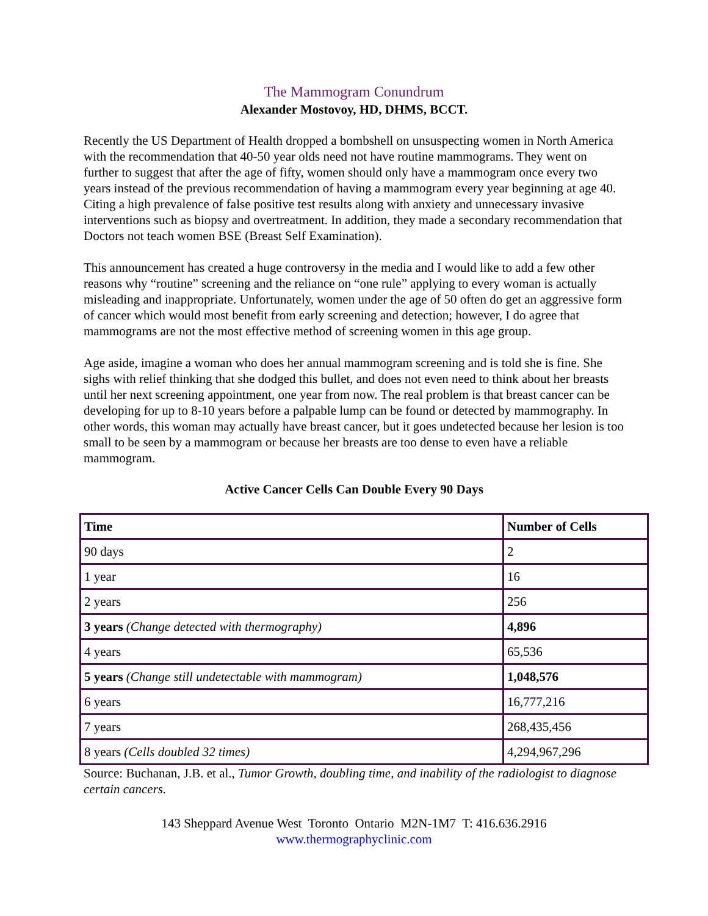The Mammogram Conundrum
Alexander Mostovoy, HD, DHMS, BCCT.
Recently the US Department of Health dropped a bombshell on unsuspecting women in North America with the recommendation that 40-50 year olds need not have routine mammograms. They went on further to suggest that after the age of fifty, women should only have a mammogram once every two years instead of the previous recommendation of having a mammogram every year beginning at age 40. Citing a high prevalence of false positive test results along with anxiety and unnecessary invasive interventions such as biopsy and overtreatment. In addition, they made a secondary recommendation that Doctors not teach women BSE (Breast Self Examination).
This announcement has created a huge controversy in the media and I would like to add a few other reasons why “routine” screening and the reliance on “one rule” applying to every woman is actually misleading and inappropriate. Unfortunately, women under the age of 50 often do get an aggressive form of cancer which would most benefit from early screening and detection; however, I do agree that mammograms are not the most effective method of screening women in this age group.
Age aside, imagine a woman who does her annual mammogram screening and is told she is fine. She sighs with relief thinking that she dodged this bullet, and does not even need to think about her breasts until her next screening appointment, one year from now. The real problem is that breast cancer can be developing for up to 8-10 years before a palpable lump can be found or detected by mammography. In other words, this woman may actually have breast cancer, but it goes undetected because her lesion is too small to be seen by a mammogram or because her breasts are too dense to even have a reliable mammogram.
Active Cancer Cells Can Double Every 90 Days
| Time | Number of Cells |
| --- | --- |
| 90 days | 2 |
| 1 year | 16 |
| 2 years | 256 |
| 3 years (Change detected with thermography) | 4,896 |
| 4 years | 65,536 |
| 5 years (Change still undetectable with mammogram) | 1,048,576 |
| 6 years | 16,777,216 |
| 7 years | 268,435,456 |
| 8 years (Cells doubled 32 times) | 4,294,967,296 |
Source: Buchanan, J.B. et al., Tumor Growth, doubling time, and inability of the radiologist to diagnose certain cancers.
143 Sheppard Avenue West Toronto Ontario M2N-1M7 T: 416.636.2916
www.thermographyclinic.com